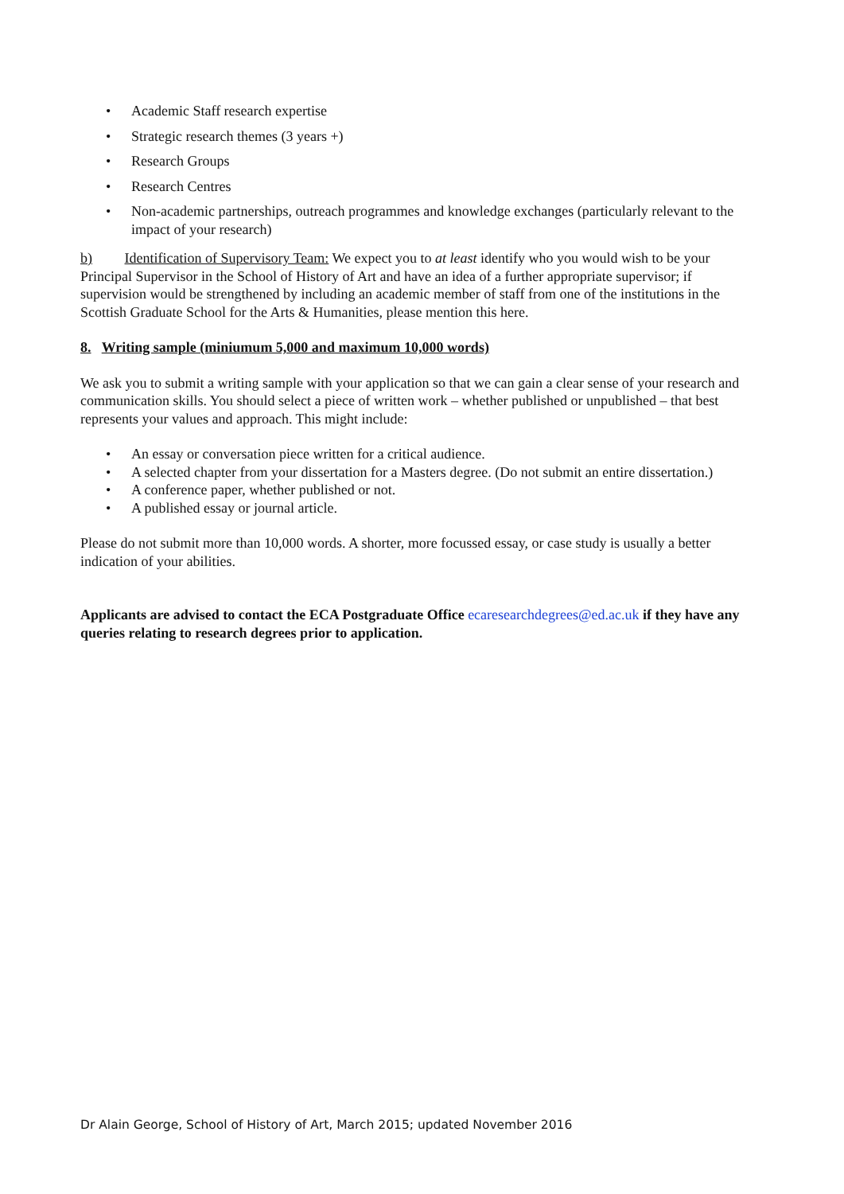• Academic Staff research expertise
• Strategic research themes (3 years +)
• Research Groups
• Research Centres
• Non-academic partnerships, outreach programmes and knowledge exchanges (particularly relevant to the impact of your research)
b) Identification of Supervisory Team: We expect you to at least identify who you would wish to be your Principal Supervisor in the School of History of Art and have an idea of a further appropriate supervisor; if supervision would be strengthened by including an academic member of staff from one of the institutions in the Scottish Graduate School for the Arts & Humanities, please mention this here.
8. Writing sample (miniumum 5,000 and maximum 10,000 words)
We ask you to submit a writing sample with your application so that we can gain a clear sense of your research and communication skills. You should select a piece of written work – whether published or unpublished – that best represents your values and approach. This might include:
• An essay or conversation piece written for a critical audience.
• A selected chapter from your dissertation for a Masters degree. (Do not submit an entire dissertation.)
• A conference paper, whether published or not.
• A published essay or journal article.
Please do not submit more than 10,000 words. A shorter, more focussed essay, or case study is usually a better indication of your abilities.
Applicants are advised to contact the ECA Postgraduate Office ecaresearchdegrees@ed.ac.uk if they have any queries relating to research degrees prior to application.
Dr Alain George, School of History of Art, March 2015; updated November 2016